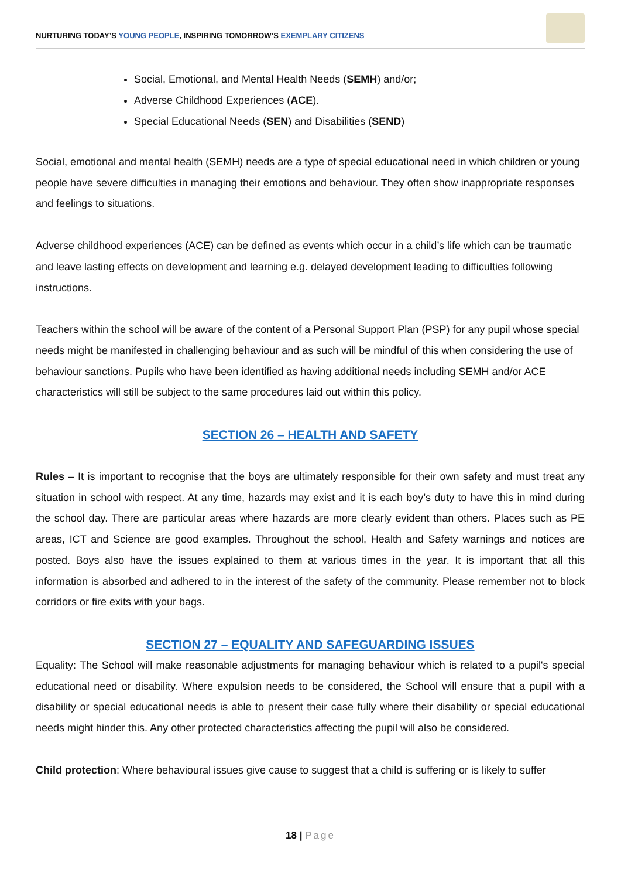NURTURING TODAY’S YOUNG PEOPLE, INSPIRING TOMORROW’S EXEMPLARY CITIZENS
Social, Emotional, and Mental Health Needs (SEMH) and/or;
Adverse Childhood Experiences (ACE).
Special Educational Needs (SEN) and Disabilities (SEND)
Social, emotional and mental health (SEMH) needs are a type of special educational need in which children or young people have severe difficulties in managing their emotions and behaviour. They often show inappropriate responses and feelings to situations.
Adverse childhood experiences (ACE) can be defined as events which occur in a child’s life which can be traumatic and leave lasting effects on development and learning e.g. delayed development leading to difficulties following instructions.
Teachers within the school will be aware of the content of a Personal Support Plan (PSP) for any pupil whose special needs might be manifested in challenging behaviour and as such will be mindful of this when considering the use of behaviour sanctions. Pupils who have been identified as having additional needs including SEMH and/or ACE characteristics will still be subject to the same procedures laid out within this policy.
SECTION 26 – HEALTH AND SAFETY
Rules – It is important to recognise that the boys are ultimately responsible for their own safety and must treat any situation in school with respect. At any time, hazards may exist and it is each boy’s duty to have this in mind during the school day. There are particular areas where hazards are more clearly evident than others. Places such as PE areas, ICT and Science are good examples. Throughout the school, Health and Safety warnings and notices are posted. Boys also have the issues explained to them at various times in the year. It is important that all this information is absorbed and adhered to in the interest of the safety of the community. Please remember not to block corridors or fire exits with your bags.
SECTION 27 – EQUALITY AND SAFEGUARDING ISSUES
Equality: The School will make reasonable adjustments for managing behaviour which is related to a pupil's special educational need or disability. Where expulsion needs to be considered, the School will ensure that a pupil with a disability or special educational needs is able to present their case fully where their disability or special educational needs might hinder this. Any other protected characteristics affecting the pupil will also be considered.
Child protection: Where behavioural issues give cause to suggest that a child is suffering or is likely to suffer
18 | Page